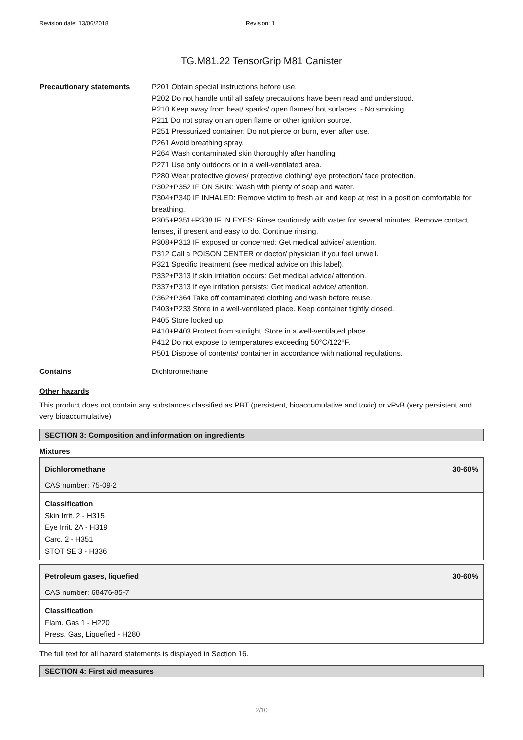Revision date: 13/06/2018 Revision: 1
TG.M81.22 TensorGrip M81 Canister
Precautionary statements P201 Obtain special instructions before use.
P202 Do not handle until all safety precautions have been read and understood.
P210 Keep away from heat/ sparks/ open flames/ hot surfaces. - No smoking.
P211 Do not spray on an open flame or other ignition source.
P251 Pressurized container: Do not pierce or burn, even after use.
P261 Avoid breathing spray.
P264 Wash contaminated skin thoroughly after handling.
P271 Use only outdoors or in a well-ventilated area.
P280 Wear protective gloves/ protective clothing/ eye protection/ face protection.
P302+P352 IF ON SKIN: Wash with plenty of soap and water.
P304+P340 IF INHALED: Remove victim to fresh air and keep at rest in a position comfortable for breathing.
P305+P351+P338 IF IN EYES: Rinse cautiously with water for several minutes. Remove contact lenses, if present and easy to do. Continue rinsing.
P308+P313 IF exposed or concerned: Get medical advice/ attention.
P312 Call a POISON CENTER or doctor/ physician if you feel unwell.
P321 Specific treatment (see medical advice on this label).
P332+P313 If skin irritation occurs: Get medical advice/ attention.
P337+P313 If eye irritation persists: Get medical advice/ attention.
P362+P364 Take off contaminated clothing and wash before reuse.
P403+P233 Store in a well-ventilated place. Keep container tightly closed.
P405 Store locked up.
P410+P403 Protect from sunlight. Store in a well-ventilated place.
P412 Do not expose to temperatures exceeding 50°C/122°F.
P501 Dispose of contents/ container in accordance with national regulations.
Contains Dichloromethane
Other hazards
This product does not contain any substances classified as PBT (persistent, bioaccumulative and toxic) or vPvB (very persistent and very bioaccumulative).
SECTION 3: Composition and information on ingredients
Mixtures
Dichloromethane 30-60%
CAS number: 75-09-2
Classification
Skin Irrit. 2 - H315
Eye Irrit. 2A - H319
Carc. 2 - H351
STOT SE 3 - H336
Petroleum gases, liquefied 30-60%
CAS number: 68476-85-7
Classification
Flam. Gas 1 - H220
Press. Gas, Liquefied - H280
The full text for all hazard statements is displayed in Section 16.
SECTION 4: First aid measures
2/10